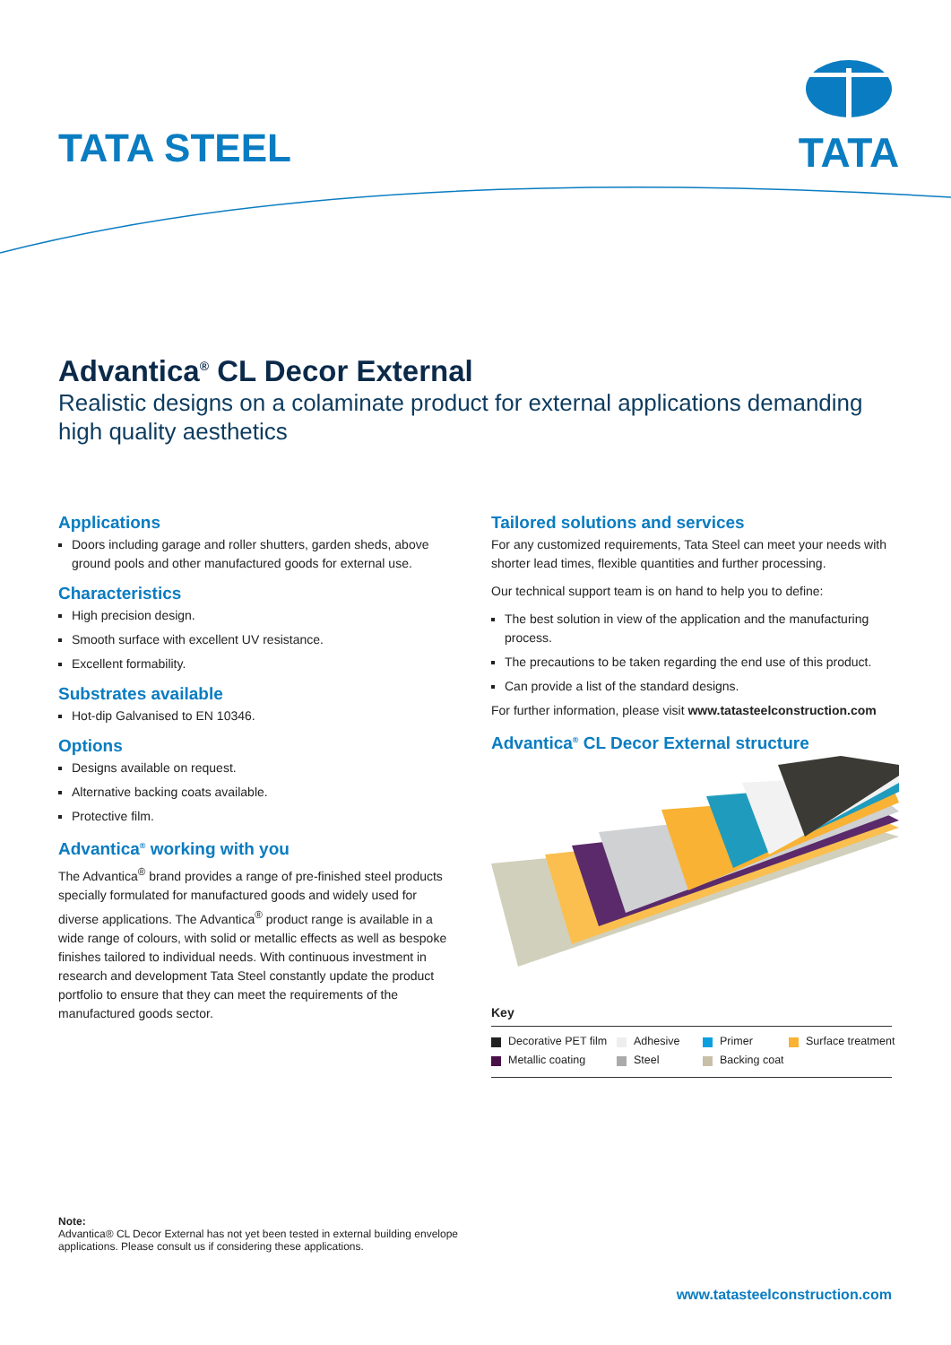TATA STEEL
TATA
Advantica<sup>®</sup> CL Decor External
Realistic designs on a colaminate product for external applications demanding high quality aesthetics
Applications
Doors including garage and roller shutters, garden sheds, above ground pools and other manufactured goods for external use.
Characteristics
High precision design.
Smooth surface with excellent UV resistance.
Excellent formability.
Substrates available
Hot-dip Galvanised to EN 10346.
Options
Designs available on request.
Alternative backing coats available.
Protective film.
Advantica<sup>®</sup> working with you
The Advantica<sup>®</sup> brand provides a range of pre-finished steel products specially formulated for manufactured goods and widely used for diverse applications. The Advantica<sup>®</sup> product range is available in a wide range of colours, with solid or metallic effects as well as bespoke finishes tailored to individual needs. With continuous investment in research and development Tata Steel constantly update the product portfolio to ensure that they can meet the requirements of the manufactured goods sector.
Tailored solutions and services
For any customized requirements, Tata Steel can meet your needs with shorter lead times, flexible quantities and further processing.
Our technical support team is on hand to help you to define:
The best solution in view of the application and the manufacturing process.
The precautions to be taken regarding the end use of this product.
Can provide a list of the standard designs.
For further information, please visit www.tatasteelconstruction.com
Advantica<sup>®</sup> CL Decor External structure
Key
Decorative PET film Adhesive Primer Surface treatment Metallic coating Steel Backing coat
Note:
Advantica® CL Decor External has not yet been tested in external building envelope applications. Please consult us if considering these applications.
www.tatasteelconstruction.com